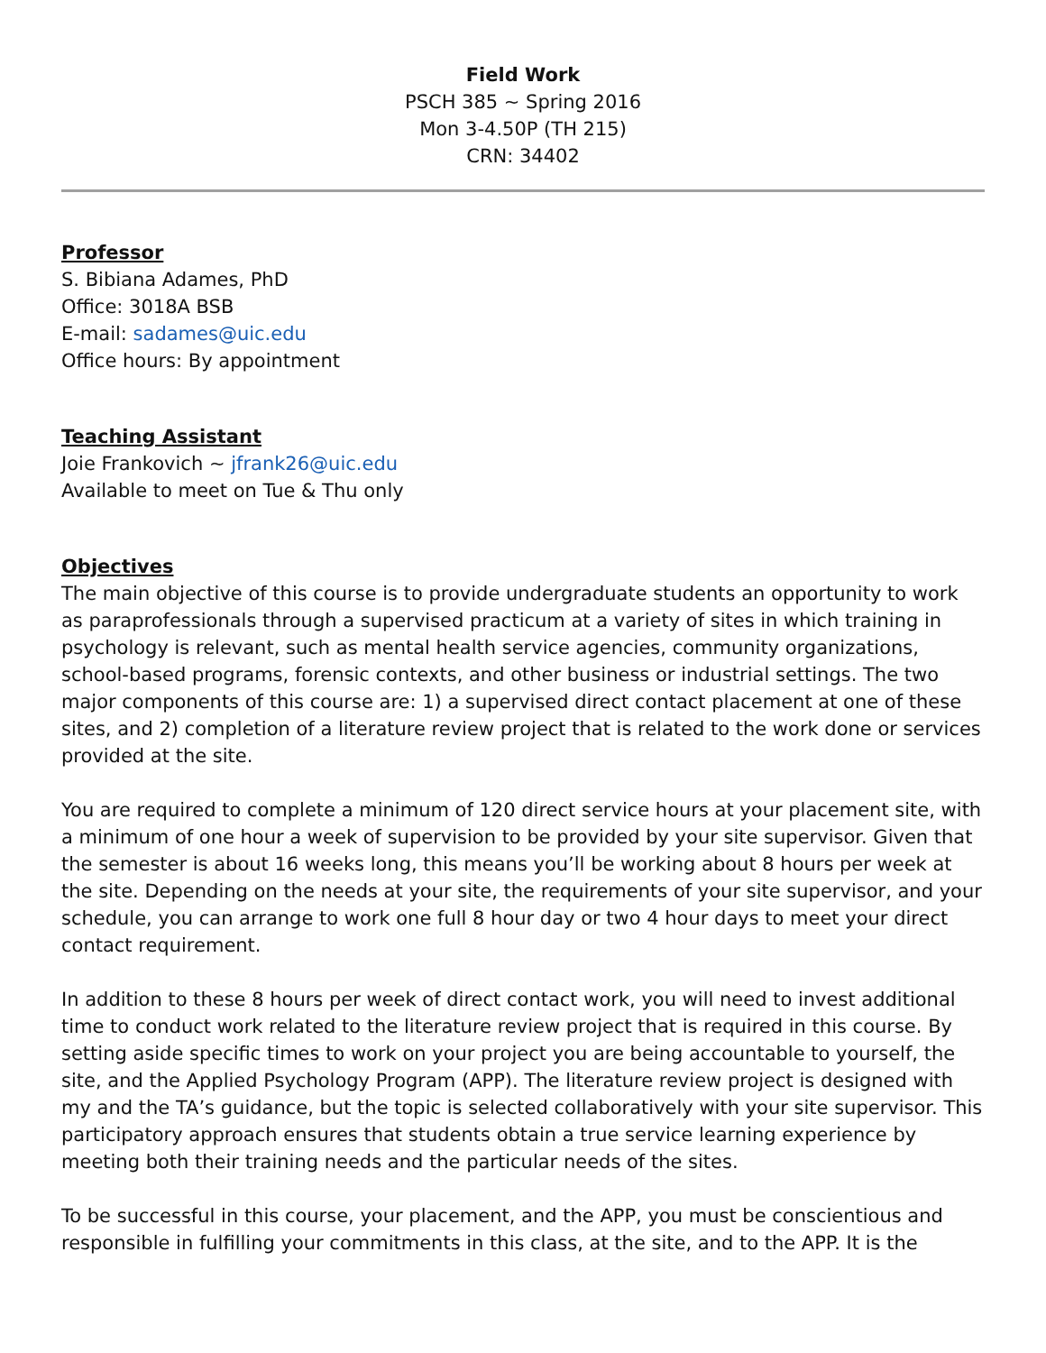Field Work
PSCH 385 ~ Spring 2016
Mon 3-4.50P (TH 215)
CRN: 34402
Professor
S. Bibiana Adames, PhD
Office: 3018A BSB
E-mail: sadames@uic.edu
Office hours: By appointment
Teaching Assistant
Joie Frankovich ~ jfrank26@uic.edu
Available to meet on Tue & Thu only
Objectives
The main objective of this course is to provide undergraduate students an opportunity to work as paraprofessionals through a supervised practicum at a variety of sites in which training in psychology is relevant, such as mental health service agencies, community organizations, school-based programs, forensic contexts, and other business or industrial settings. The two major components of this course are: 1) a supervised direct contact placement at one of these sites, and 2) completion of a literature review project that is related to the work done or services provided at the site.
You are required to complete a minimum of 120 direct service hours at your placement site, with a minimum of one hour a week of supervision to be provided by your site supervisor. Given that the semester is about 16 weeks long, this means you’ll be working about 8 hours per week at the site. Depending on the needs at your site, the requirements of your site supervisor, and your schedule, you can arrange to work one full 8 hour day or two 4 hour days to meet your direct contact requirement.
In addition to these 8 hours per week of direct contact work, you will need to invest additional time to conduct work related to the literature review project that is required in this course. By setting aside specific times to work on your project you are being accountable to yourself, the site, and the Applied Psychology Program (APP). The literature review project is designed with my and the TA’s guidance, but the topic is selected collaboratively with your site supervisor. This participatory approach ensures that students obtain a true service learning experience by meeting both their training needs and the particular needs of the sites.
To be successful in this course, your placement, and the APP, you must be conscientious and responsible in fulfilling your commitments in this class, at the site, and to the APP. It is the